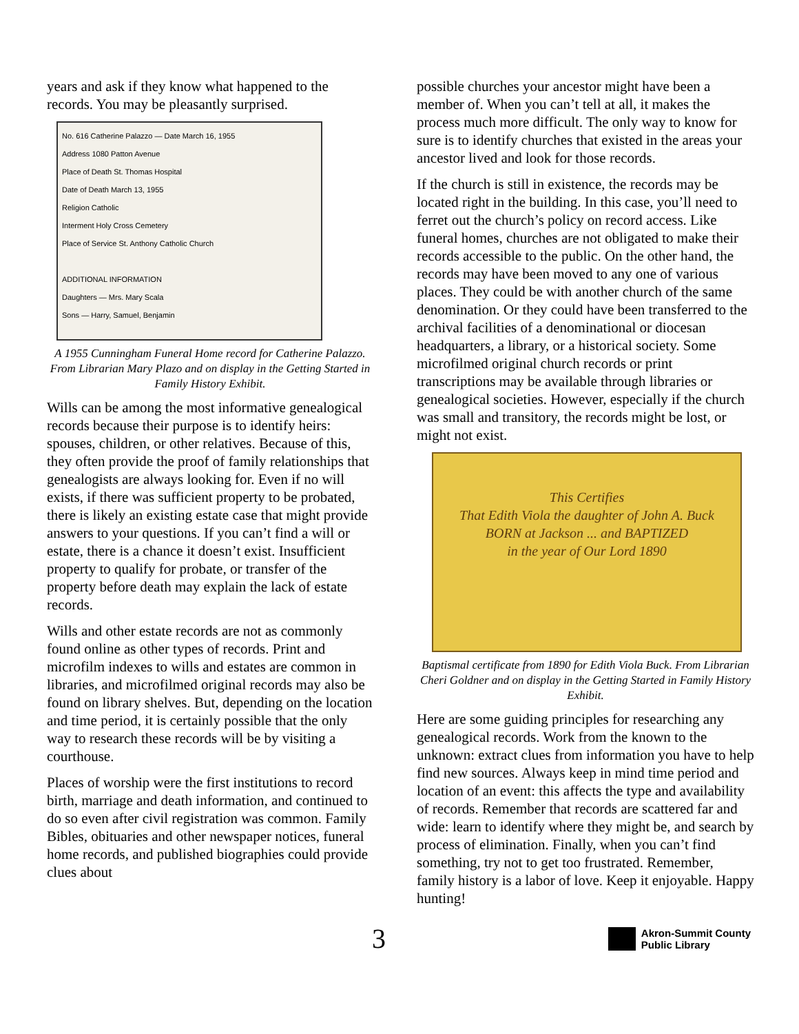years and ask if they know what happened to the records. You may be pleasantly surprised.
No. 616 Catherine Palazzo — Date March 16, 1955
Address 1080 Patton Avenue
Place of Death St. Thomas Hospital
Date of Death March 13, 1955
Religion Catholic
Interment Holy Cross Cemetery
Place of Service St. Anthony Catholic Church
ADDITIONAL INFORMATION
Daughters — Mrs. Mary Scala
Sons — Harry, Samuel, Benjamin
A 1955 Cunningham Funeral Home record for Catherine Palazzo. From Librarian Mary Plazo and on display in the Getting Started in Family History Exhibit.
Wills can be among the most informative genealogical records because their purpose is to identify heirs: spouses, children, or other relatives. Because of this, they often provide the proof of family relationships that genealogists are always looking for. Even if no will exists, if there was sufficient property to be probated, there is likely an existing estate case that might provide answers to your questions. If you can’t find a will or estate, there is a chance it doesn’t exist. Insufficient property to qualify for probate, or transfer of the property before death may explain the lack of estate records.
Wills and other estate records are not as commonly found online as other types of records. Print and microfilm indexes to wills and estates are common in libraries, and microfilmed original records may also be found on library shelves. But, depending on the location and time period, it is certainly possible that the only way to research these records will be by visiting a courthouse.
Places of worship were the first institutions to record birth, marriage and death information, and continued to do so even after civil registration was common. Family Bibles, obituaries and other newspaper notices, funeral home records, and published biographies could provide clues about
possible churches your ancestor might have been a member of. When you can’t tell at all, it makes the process much more difficult. The only way to know for sure is to identify churches that existed in the areas your ancestor lived and look for those records.
If the church is still in existence, the records may be located right in the building. In this case, you’ll need to ferret out the church’s policy on record access. Like funeral homes, churches are not obligated to make their records accessible to the public. On the other hand, the records may have been moved to any one of various places. They could be with another church of the same denomination. Or they could have been transferred to the archival facilities of a denominational or diocesan headquarters, a library, or a historical society. Some microfilmed original church records or print transcriptions may be available through libraries or genealogical societies. However, especially if the church was small and transitory, the records might be lost, or might not exist.
This Certifies
That Edith Viola the daughter of John A. Buck
BORN at Jackson ... and BAPTIZED
in the year of Our Lord 1890
Baptismal certificate from 1890 for Edith Viola Buck. From Librarian Cheri Goldner and on display in the Getting Started in Family History Exhibit.
Here are some guiding principles for researching any genealogical records. Work from the known to the unknown: extract clues from information you have to help find new sources. Always keep in mind time period and location of an event: this affects the type and availability of records. Remember that records are scattered far and wide: learn to identify where they might be, and search by process of elimination. Finally, when you can’t find something, try not to get too frustrated. Remember, family history is a labor of love. Keep it enjoyable. Happy hunting!
3 Akron-Summit County
Public Library